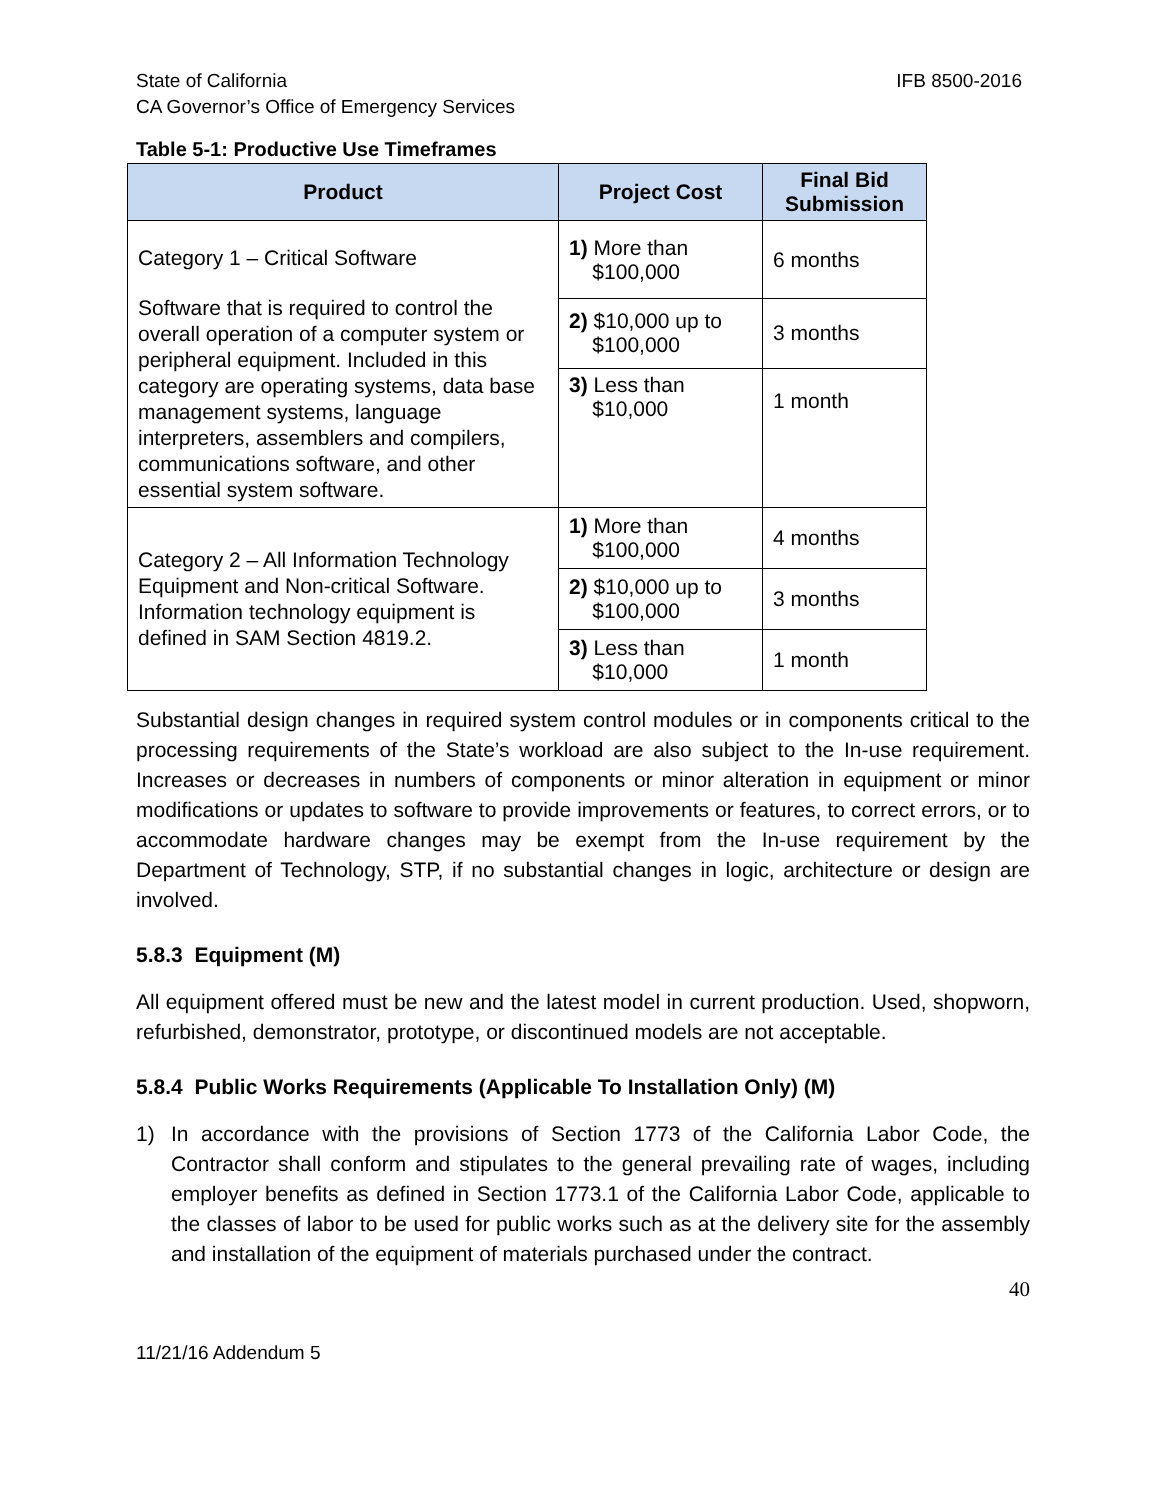State of California
CA Governor’s Office of Emergency Services
IFB 8500-2016
Table 5-1: Productive Use Timeframes
| Product | Project Cost | Final Bid Submission |
| --- | --- | --- |
| Category 1 – Critical Software Software that is required to control the overall operation of a computer system or peripheral equipment. Included in this category are operating systems, data base management systems, language interpreters, assemblers and compilers, communications software, and other essential system software. | 1) More than $100,000 | 6 months |
| | 2) $10,000 up to $100,000 | 3 months |
| | 3) Less than $10,000 | 1 month |
| Category 2 – All Information Technology Equipment and Non-critical Software. Information technology equipment is defined in SAM Section 4819.2. | 1) More than $100,000 | 4 months |
| | 2) $10,000 up to $100,000 | 3 months |
| | 3) Less than $10,000 | 1 month |
Substantial design changes in required system control modules or in components critical to the processing requirements of the State’s workload are also subject to the In-use requirement. Increases or decreases in numbers of components or minor alteration in equipment or minor modifications or updates to software to provide improvements or features, to correct errors, or to accommodate hardware changes may be exempt from the In-use requirement by the Department of Technology, STP, if no substantial changes in logic, architecture or design are involved.
5.8.3 Equipment (M)
All equipment offered must be new and the latest model in current production. Used, shopworn, refurbished, demonstrator, prototype, or discontinued models are not acceptable.
5.8.4 Public Works Requirements (Applicable To Installation Only) (M)
1) In accordance with the provisions of Section 1773 of the California Labor Code, the Contractor shall conform and stipulates to the general prevailing rate of wages, including employer benefits as defined in Section 1773.1 of the California Labor Code, applicable to the classes of labor to be used for public works such as at the delivery site for the assembly and installation of the equipment of materials purchased under the contract.
40
11/21/16 Addendum 5